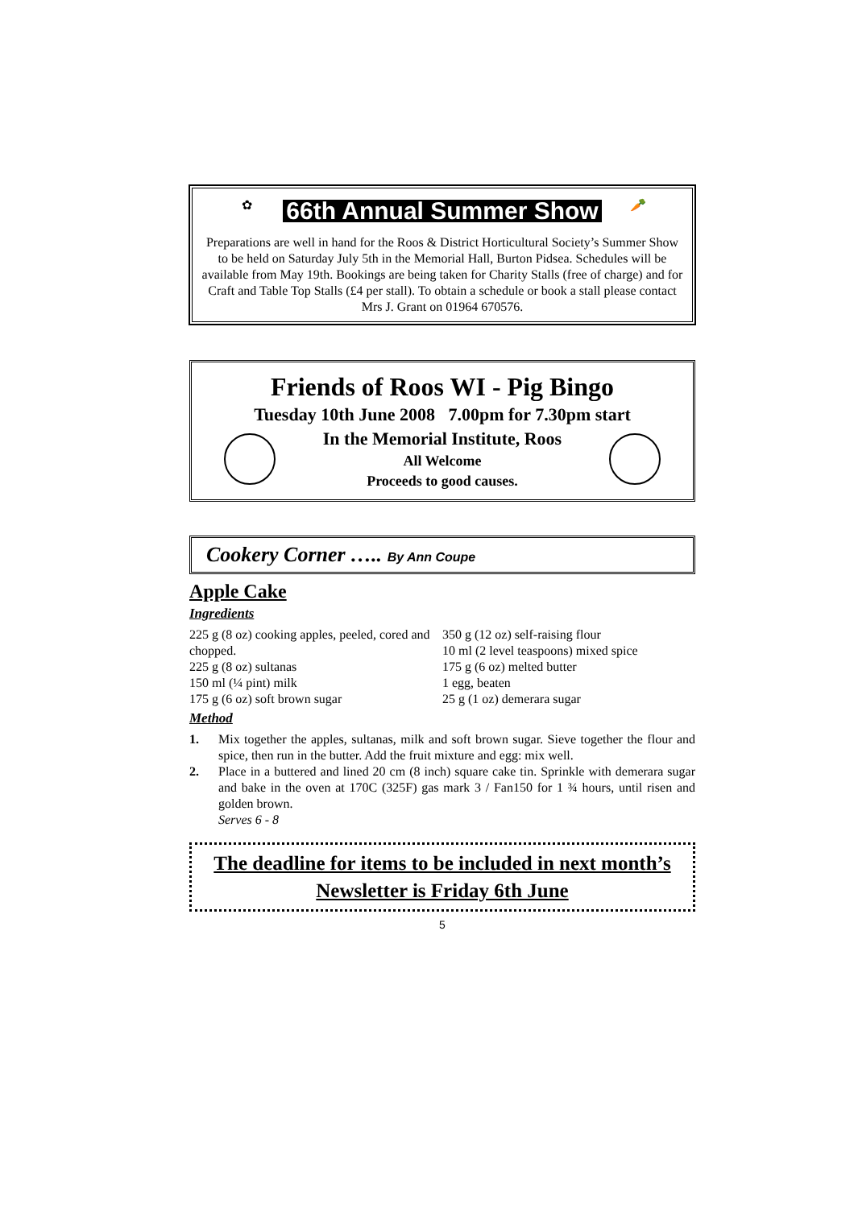✿ 66th Annual Summer Show 🥕
Preparations are well in hand for the Roos & District Horticultural Society’s Summer Show to be held on Saturday July 5th in the Memorial Hall, Burton Pidsea. Schedules will be available from May 19th. Bookings are being taken for Charity Stalls (free of charge) and for Craft and Table Top Stalls (£4 per stall). To obtain a schedule or book a stall please contact Mrs J. Grant on 01964 670576.
Friends of Roos WI - Pig Bingo
Tuesday 10th June 2008 7.00pm for 7.30pm start
In the Memorial Institute, Roos
All Welcome
Proceeds to good causes.
Cookery Corner ….. By Ann Coupe
Apple Cake
Ingredients
225 g (8 oz) cooking apples, peeled, cored and chopped.
225 g (8 oz) sultanas
150 ml (¼ pint) milk
175 g (6 oz) soft brown sugar
350 g (12 oz) self-raising flour
10 ml (2 level teaspoons) mixed spice
175 g (6 oz) melted butter
1 egg, beaten
25 g (1 oz) demerara sugar
Method
1. Mix together the apples, sultanas, milk and soft brown sugar. Sieve together the flour and spice, then run in the butter. Add the fruit mixture and egg: mix well.
2. Place in a buttered and lined 20 cm (8 inch) square cake tin. Sprinkle with demerara sugar and bake in the oven at 170C (325F) gas mark 3 / Fan150 for 1 ¾ hours, until risen and golden brown.
Serves 6 - 8
The deadline for items to be included in next month’s Newsletter is Friday 6th June
5